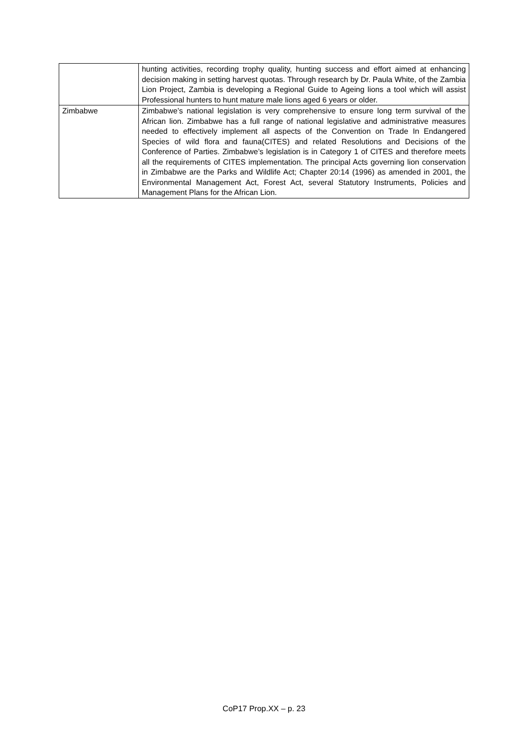| | hunting activities, recording trophy quality, hunting success and effort aimed at enhancing decision making in setting harvest quotas. Through research by Dr. Paula White, of the Zambia Lion Project, Zambia is developing a Regional Guide to Ageing lions a tool which will assist Professional hunters to hunt mature male lions aged 6 years or older. |
| Zimbabwe | Zimbabwe’s national legislation is very comprehensive to ensure long term survival of the African lion. Zimbabwe has a full range of national legislative and administrative measures needed to effectively implement all aspects of the Convention on Trade In Endangered Species of wild flora and fauna(CITES) and related Resolutions and Decisions of the Conference of Parties. Zimbabwe’s legislation is in Category 1 of CITES and therefore meets all the requirements of CITES implementation. The principal Acts governing lion conservation in Zimbabwe are the Parks and Wildlife Act; Chapter 20:14 (1996) as amended in 2001, the Environmental Management Act, Forest Act, several Statutory Instruments, Policies and Management Plans for the African Lion. |
CoP17 Prop.XX – p. 23